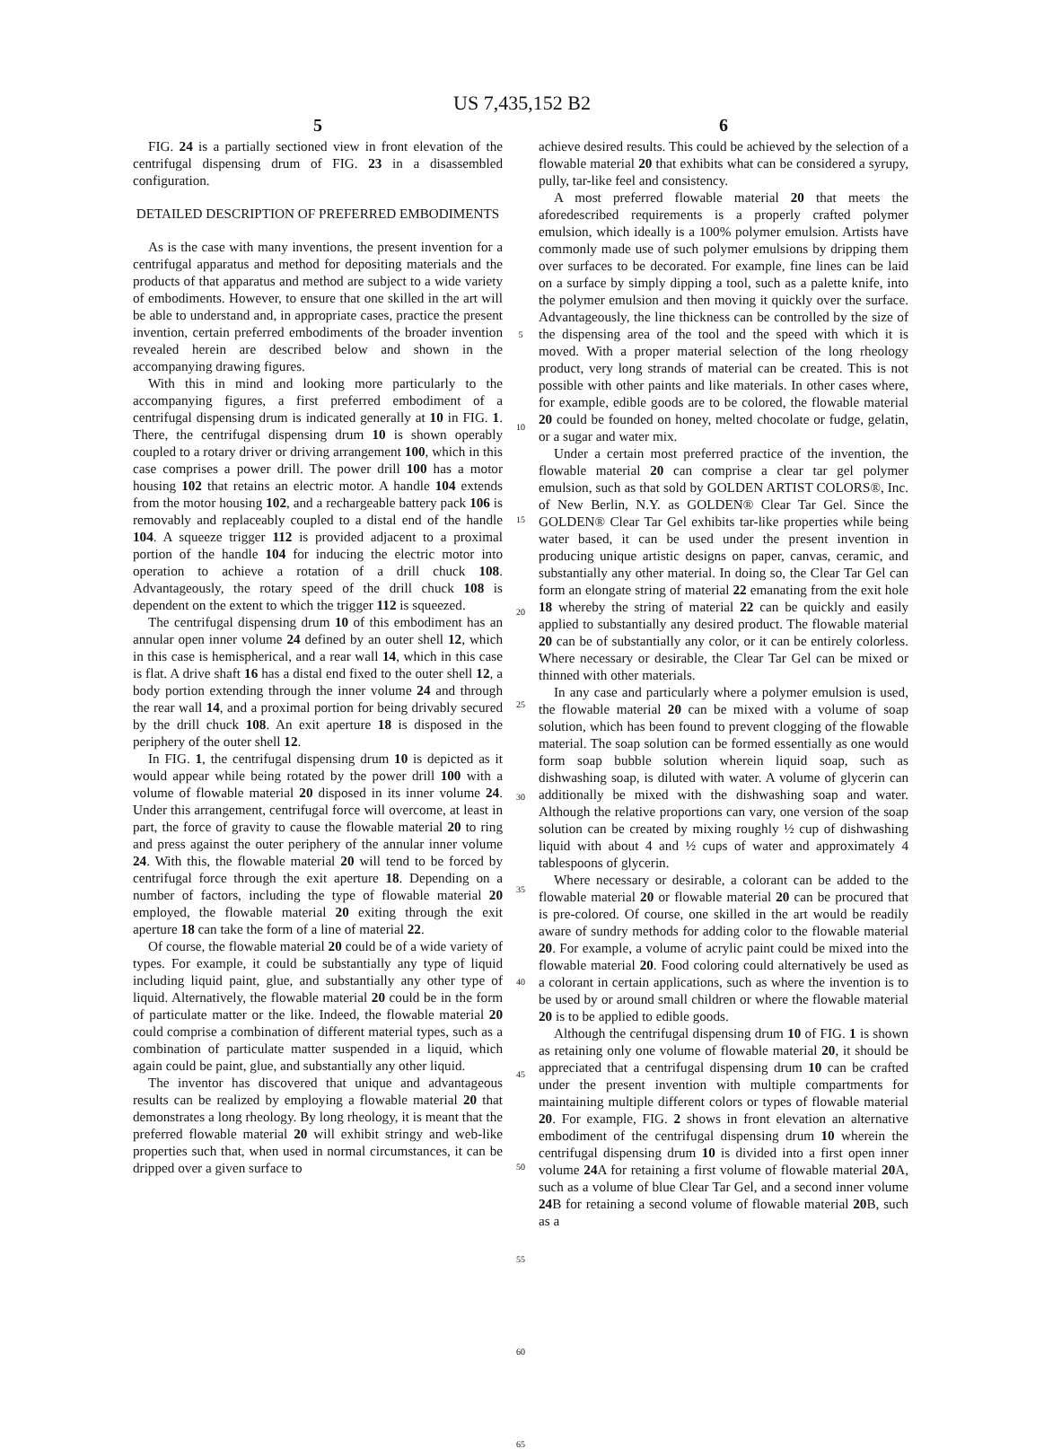US 7,435,152 B2
5
FIG. 24 is a partially sectioned view in front elevation of the centrifugal dispensing drum of FIG. 23 in a disassembled configuration.
DETAILED DESCRIPTION OF PREFERRED EMBODIMENTS
As is the case with many inventions, the present invention for a centrifugal apparatus and method for depositing materials and the products of that apparatus and method are subject to a wide variety of embodiments. However, to ensure that one skilled in the art will be able to understand and, in appropriate cases, practice the present invention, certain preferred embodiments of the broader invention revealed herein are described below and shown in the accompanying drawing figures.
With this in mind and looking more particularly to the accompanying figures, a first preferred embodiment of a centrifugal dispensing drum is indicated generally at 10 in FIG. 1. There, the centrifugal dispensing drum 10 is shown operably coupled to a rotary driver or driving arrangement 100, which in this case comprises a power drill. The power drill 100 has a motor housing 102 that retains an electric motor. A handle 104 extends from the motor housing 102, and a rechargeable battery pack 106 is removably and replaceably coupled to a distal end of the handle 104. A squeeze trigger 112 is provided adjacent to a proximal portion of the handle 104 for inducing the electric motor into operation to achieve a rotation of a drill chuck 108. Advantageously, the rotary speed of the drill chuck 108 is dependent on the extent to which the trigger 112 is squeezed.
The centrifugal dispensing drum 10 of this embodiment has an annular open inner volume 24 defined by an outer shell 12, which in this case is hemispherical, and a rear wall 14, which in this case is flat. A drive shaft 16 has a distal end fixed to the outer shell 12, a body portion extending through the inner volume 24 and through the rear wall 14, and a proximal portion for being drivably secured by the drill chuck 108. An exit aperture 18 is disposed in the periphery of the outer shell 12.
In FIG. 1, the centrifugal dispensing drum 10 is depicted as it would appear while being rotated by the power drill 100 with a volume of flowable material 20 disposed in its inner volume 24. Under this arrangement, centrifugal force will overcome, at least in part, the force of gravity to cause the flowable material 20 to ring and press against the outer periphery of the annular inner volume 24. With this, the flowable material 20 will tend to be forced by centrifugal force through the exit aperture 18. Depending on a number of factors, including the type of flowable material 20 employed, the flowable material 20 exiting through the exit aperture 18 can take the form of a line of material 22.
Of course, the flowable material 20 could be of a wide variety of types. For example, it could be substantially any type of liquid including liquid paint, glue, and substantially any other type of liquid. Alternatively, the flowable material 20 could be in the form of particulate matter or the like. Indeed, the flowable material 20 could comprise a combination of different material types, such as a combination of particulate matter suspended in a liquid, which again could be paint, glue, and substantially any other liquid.
The inventor has discovered that unique and advantageous results can be realized by employing a flowable material 20 that demonstrates a long rheology. By long rheology, it is meant that the preferred flowable material 20 will exhibit stringy and web-like properties such that, when used in normal circumstances, it can be dripped over a given surface to
5
10
15
20
25
30
35
40
45
50
55
60
65
6
achieve desired results. This could be achieved by the selection of a flowable material 20 that exhibits what can be considered a syrupy, pully, tar-like feel and consistency.
A most preferred flowable material 20 that meets the aforedescribed requirements is a properly crafted polymer emulsion, which ideally is a 100% polymer emulsion. Artists have commonly made use of such polymer emulsions by dripping them over surfaces to be decorated. For example, fine lines can be laid on a surface by simply dipping a tool, such as a palette knife, into the polymer emulsion and then moving it quickly over the surface. Advantageously, the line thickness can be controlled by the size of the dispensing area of the tool and the speed with which it is moved. With a proper material selection of the long rheology product, very long strands of material can be created. This is not possible with other paints and like materials. In other cases where, for example, edible goods are to be colored, the flowable material 20 could be founded on honey, melted chocolate or fudge, gelatin, or a sugar and water mix.
Under a certain most preferred practice of the invention, the flowable material 20 can comprise a clear tar gel polymer emulsion, such as that sold by GOLDEN ARTIST COLORS®, Inc. of New Berlin, N.Y. as GOLDEN® Clear Tar Gel. Since the GOLDEN® Clear Tar Gel exhibits tar-like properties while being water based, it can be used under the present invention in producing unique artistic designs on paper, canvas, ceramic, and substantially any other material. In doing so, the Clear Tar Gel can form an elongate string of material 22 emanating from the exit hole 18 whereby the string of material 22 can be quickly and easily applied to substantially any desired product. The flowable material 20 can be of substantially any color, or it can be entirely colorless. Where necessary or desirable, the Clear Tar Gel can be mixed or thinned with other materials.
In any case and particularly where a polymer emulsion is used, the flowable material 20 can be mixed with a volume of soap solution, which has been found to prevent clogging of the flowable material. The soap solution can be formed essentially as one would form soap bubble solution wherein liquid soap, such as dishwashing soap, is diluted with water. A volume of glycerin can additionally be mixed with the dishwashing soap and water. Although the relative proportions can vary, one version of the soap solution can be created by mixing roughly ½ cup of dishwashing liquid with about 4 and ½ cups of water and approximately 4 tablespoons of glycerin.
Where necessary or desirable, a colorant can be added to the flowable material 20 or flowable material 20 can be procured that is pre-colored. Of course, one skilled in the art would be readily aware of sundry methods for adding color to the flowable material 20. For example, a volume of acrylic paint could be mixed into the flowable material 20. Food coloring could alternatively be used as a colorant in certain applications, such as where the invention is to be used by or around small children or where the flowable material 20 is to be applied to edible goods.
Although the centrifugal dispensing drum 10 of FIG. 1 is shown as retaining only one volume of flowable material 20, it should be appreciated that a centrifugal dispensing drum 10 can be crafted under the present invention with multiple compartments for maintaining multiple different colors or types of flowable material 20. For example, FIG. 2 shows in front elevation an alternative embodiment of the centrifugal dispensing drum 10 wherein the centrifugal dispensing drum 10 is divided into a first open inner volume 24 A for retaining a first volume of flowable material 20 A, such as a volume of blue Clear Tar Gel, and a second inner volume 24 B for retaining a second volume of flowable material 20 B, such as a